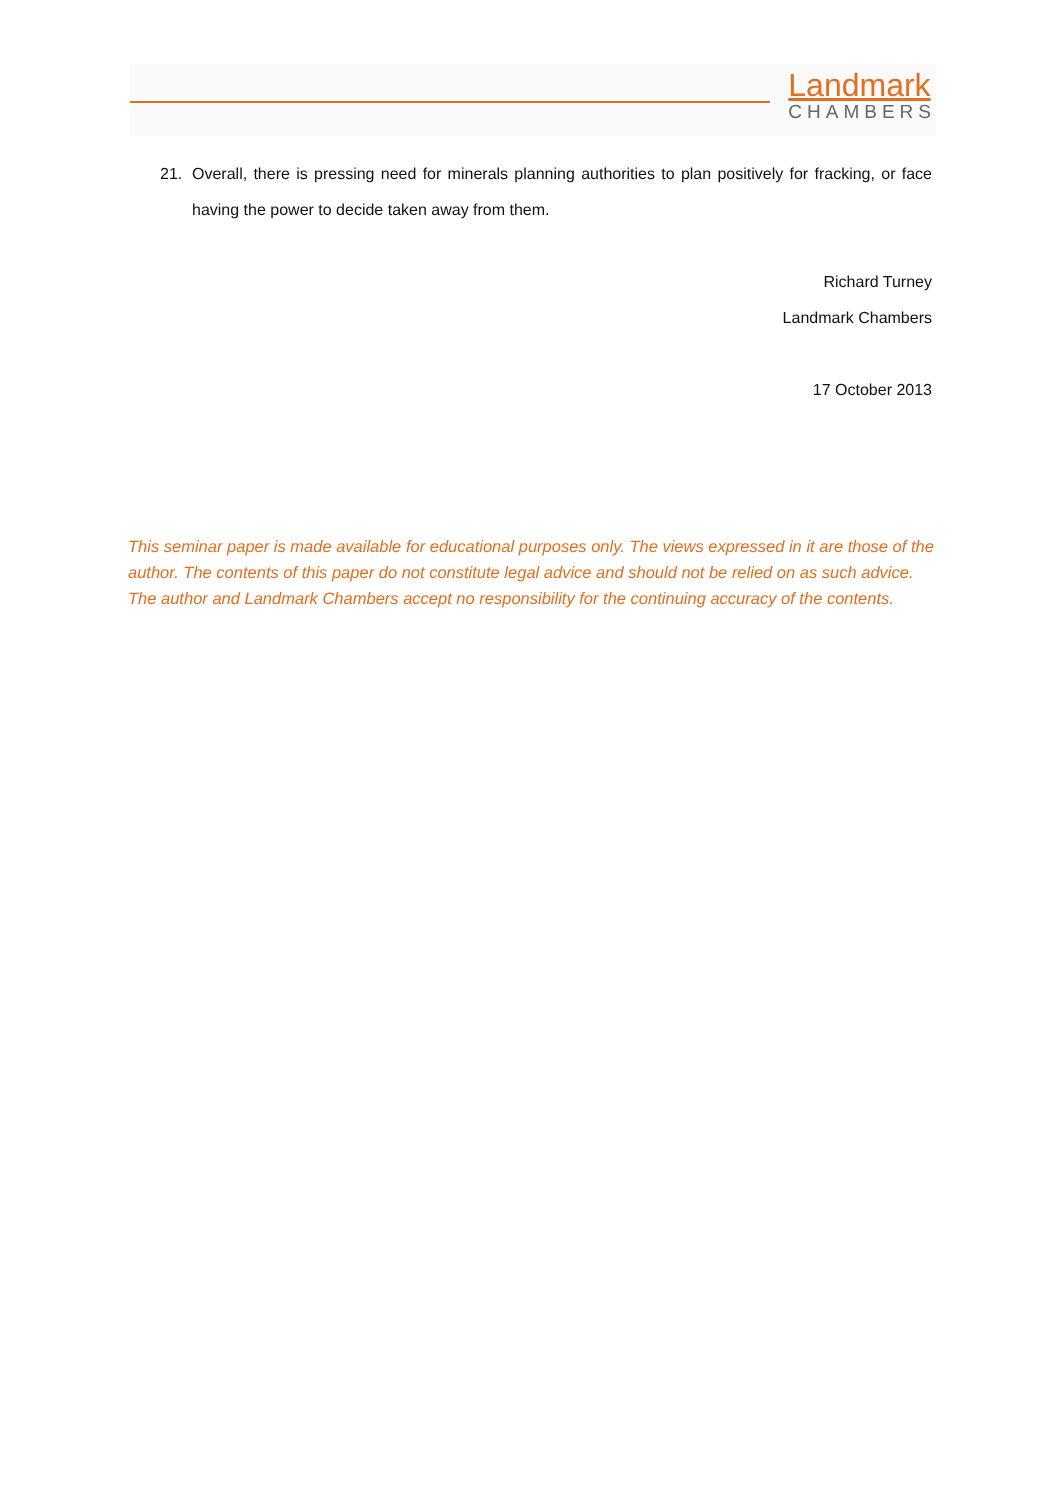Landmark
CHAMBERS
21. Overall, there is pressing need for minerals planning authorities to plan positively for fracking, or face having the power to decide taken away from them.
Richard Turney
Landmark Chambers
17 October 2013
This seminar paper is made available for educational purposes only. The views expressed in it are those of the author. The contents of this paper do not constitute legal advice and should not be relied on as such advice. The author and Landmark Chambers accept no responsibility for the continuing accuracy of the contents.